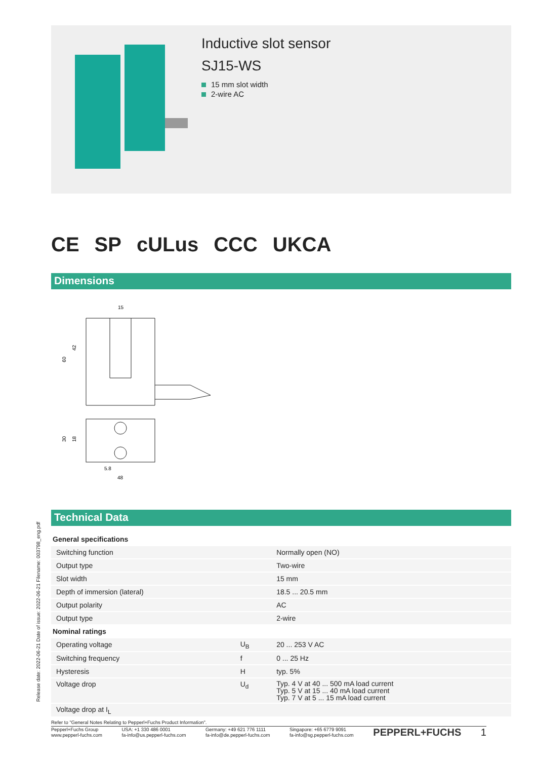Inductive slot sensor
SJ15-WS
15 mm slot width
2-wire AC
CE SP cULus CCC UKCA
Dimensions
15
60
42
30
18
5.8
48
Technical Data
Release date: 2022-06-21 Date of issue: 2022-06-21 Filename: 003798_eng.pdf
| General specifications | | |
| Switching function | | Normally open (NO) |
| Output type | | Two-wire |
| Slot width | | 15 mm |
| Depth of immersion (lateral) | | 18.5 ... 20.5 mm |
| Output polarity | | AC |
| Output type | | 2-wire |
| Nominal ratings | | |
| Operating voltage | U<sub>B</sub> | 20 ... 253 V AC |
| Switching frequency | f | 0 ... 25 Hz |
| Hysteresis | H | typ. 5% |
| Voltage drop | U<sub>d</sub> | Typ. 4 V at 40 ... 500 mA load current Typ. 5 V at 15 ... 40 mA load current Typ. 7 V at 5 ... 15 mA load current |
| Voltage drop at I<sub>L</sub> | | |
Refer to "General Notes Relating to Pepperl+Fuchs Product Information".
Pepperl+Fuchs Group
www.pepperl-fuchs.com
USA: +1 330 486 0001
fa-info@us.pepperl-fuchs.com
Germany: +49 621 776 1111
fa-info@de.pepperl-fuchs.com
Singapore: +65 6779 9091
fa-info@sg.pepperl-fuchs.com
PEPPERL+FUCHS 1